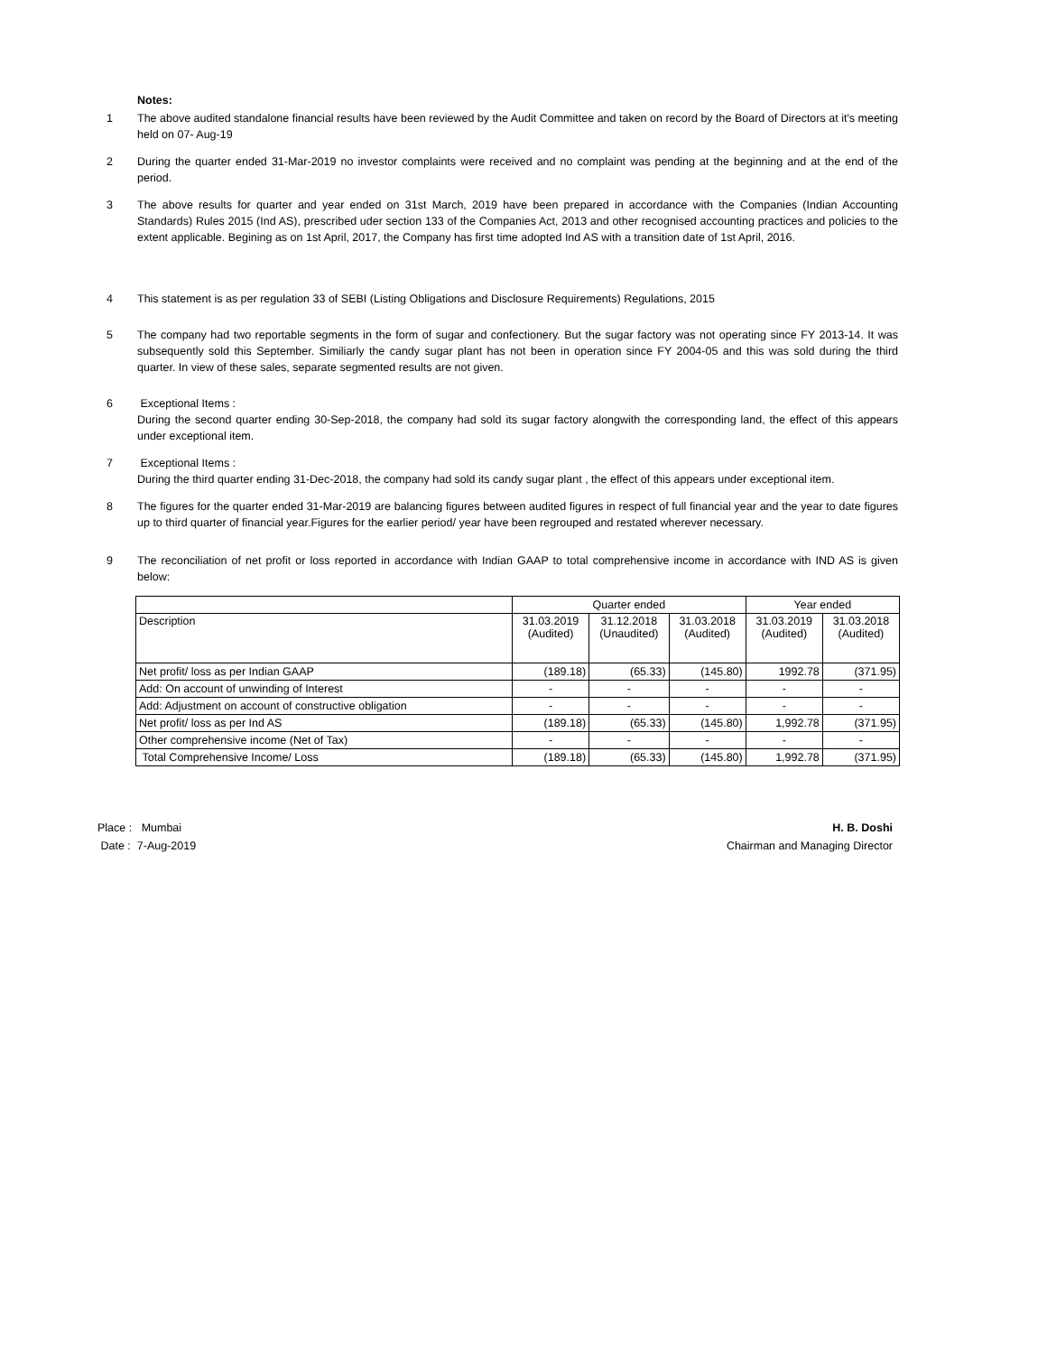Notes:
1 The above audited standalone financial results have been reviewed by the Audit Committee and taken on record by the Board of Directors at it's meeting held on 07- Aug-19
2 During the quarter ended 31-Mar-2019 no investor complaints were received and no complaint was pending at the beginning and at the end of the period.
3 The above results for quarter and year ended on 31st March, 2019 have been prepared in accordance with the Companies (Indian Accounting Standards) Rules 2015 (Ind AS), prescribed uder section 133 of the Companies Act, 2013 and other recognised accounting practices and policies to the extent applicable. Begining as on 1st April, 2017, the Company has first time adopted Ind AS with a transition date of 1st April, 2016.
4 This statement is as per regulation 33 of SEBI (Listing Obligations and Disclosure Requirements) Regulations, 2015
5 The company had two reportable segments in the form of sugar and confectionery. But the sugar factory was not operating since FY 2013-14. It was subsequently sold this September. Similiarly the candy sugar plant has not been in operation since FY 2004-05 and this was sold during the third quarter. In view of these sales, separate segmented results are not given.
6 Exceptional Items :
During the second quarter ending 30-Sep-2018, the company had sold its sugar factory alongwith the corresponding land, the effect of this appears under exceptional item.
7 Exceptional Items :
During the third quarter ending 31-Dec-2018, the company had sold its candy sugar plant , the effect of this appears under exceptional item.
8 The figures for the quarter ended 31-Mar-2019 are balancing figures between audited figures in respect of full financial year and the year to date figures up to third quarter of financial year.Figures for the earlier period/ year have been regrouped and restated wherever necessary.
9 The reconciliation of net profit or loss reported in accordance with Indian GAAP to total comprehensive income in accordance with IND AS is given below:
| | Quarter ended | | | Year ended | |
| Description | 31.03.2019 (Audited) | 31.12.2018 (Unaudited) | 31.03.2018 (Audited) | 31.03.2019 (Audited) | 31.03.2018 (Audited) |
| Net profit/ loss as per Indian GAAP | (189.18) | (65.33) | (145.80) | 1992.78 | (371.95) |
| Add: On account of unwinding of Interest | - | - | - | - | - |
| Add: Adjustment on account of constructive obligation | - | - | - | - | - |
| Net profit/ loss as per Ind AS | (189.18) | (65.33) | (145.80) | 1,992.78 | (371.95) |
| Other comprehensive income (Net of Tax) | - | - | - | - | - |
| Total Comprehensive Income/ Loss | (189.18) | (65.33) | (145.80) | 1,992.78 | (371.95) |
Place : Mumbai
Date : 7-Aug-2019
H. B. Doshi
Chairman and Managing Director